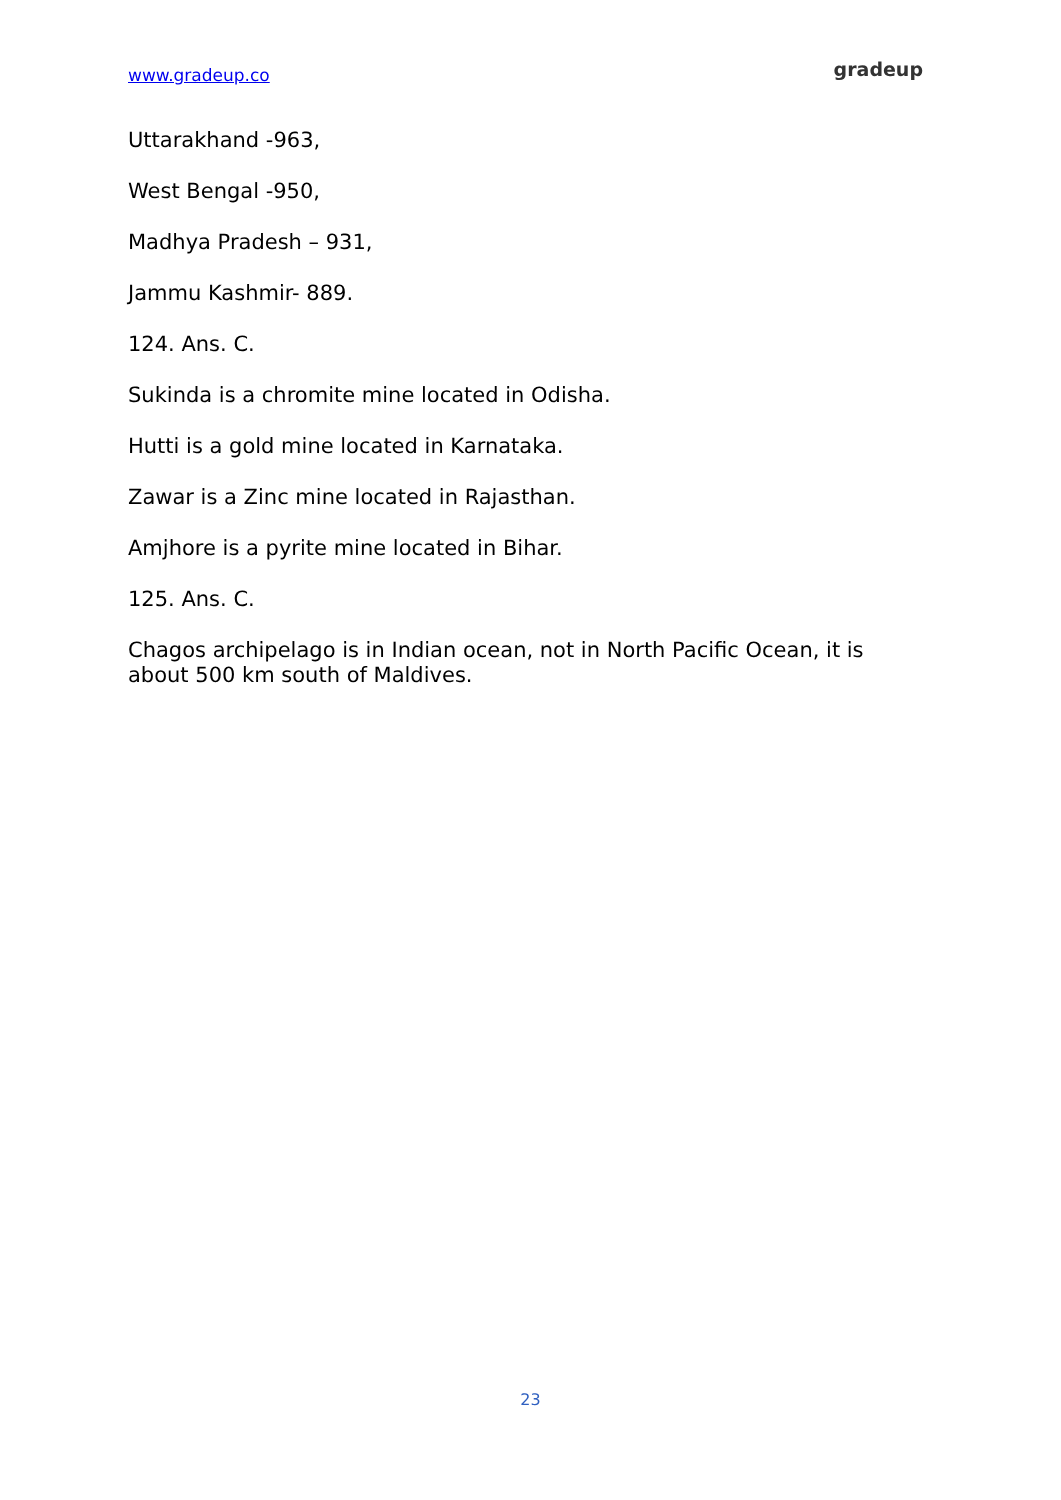www.gradeup.co gradeup
Uttarakhand -963,
West Bengal -950,
Madhya Pradesh – 931,
Jammu Kashmir- 889.
124. Ans. C.
Sukinda is a chromite mine located in Odisha.
Hutti is a gold mine located in Karnataka.
Zawar is a Zinc mine located in Rajasthan.
Amjhore is a pyrite mine located in Bihar.
125. Ans. C.
Chagos archipelago is in Indian ocean, not in North Pacific Ocean, it is about 500 km south of Maldives.
23